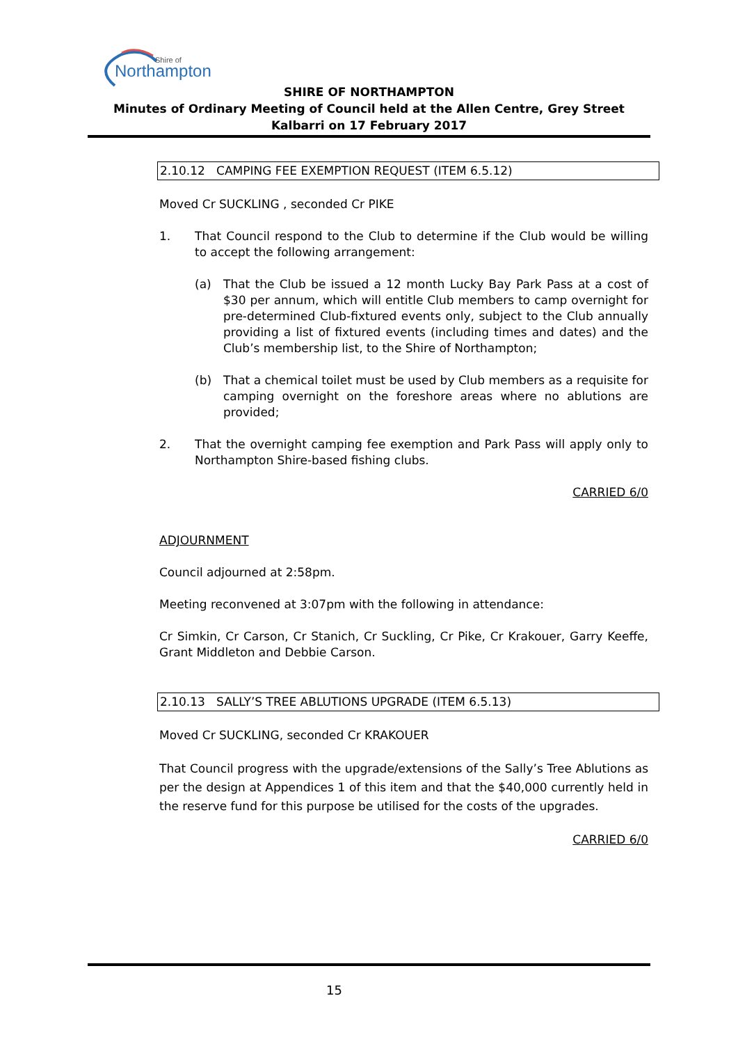Northampton
Shire of
SHIRE OF NORTHAMPTON
Minutes of Ordinary Meeting of Council held at the Allen Centre, Grey Street Kalbarri on 17 February 2017
2.10.12 CAMPING FEE EXEMPTION REQUEST (ITEM 6.5.12)
Moved Cr SUCKLING , seconded Cr PIKE
1. That Council respond to the Club to determine if the Club would be willing to accept the following arrangement:
(a) That the Club be issued a 12 month Lucky Bay Park Pass at a cost of $30 per annum, which will entitle Club members to camp overnight for pre-determined Club-fixtured events only, subject to the Club annually providing a list of fixtured events (including times and dates) and the Club’s membership list, to the Shire of Northampton;
(b) That a chemical toilet must be used by Club members as a requisite for camping overnight on the foreshore areas where no ablutions are provided;
2. That the overnight camping fee exemption and Park Pass will apply only to Northampton Shire-based fishing clubs.
CARRIED 6/0
ADJOURNMENT
Council adjourned at 2:58pm.
Meeting reconvened at 3:07pm with the following in attendance:
Cr Simkin, Cr Carson, Cr Stanich, Cr Suckling, Cr Pike, Cr Krakouer, Garry Keeffe, Grant Middleton and Debbie Carson.
2.10.13 SALLY’S TREE ABLUTIONS UPGRADE (ITEM 6.5.13)
Moved Cr SUCKLING, seconded Cr KRAKOUER
That Council progress with the upgrade/extensions of the Sally’s Tree Ablutions as per the design at Appendices 1 of this item and that the $40,000 currently held in the reserve fund for this purpose be utilised for the costs of the upgrades.
CARRIED 6/0
15